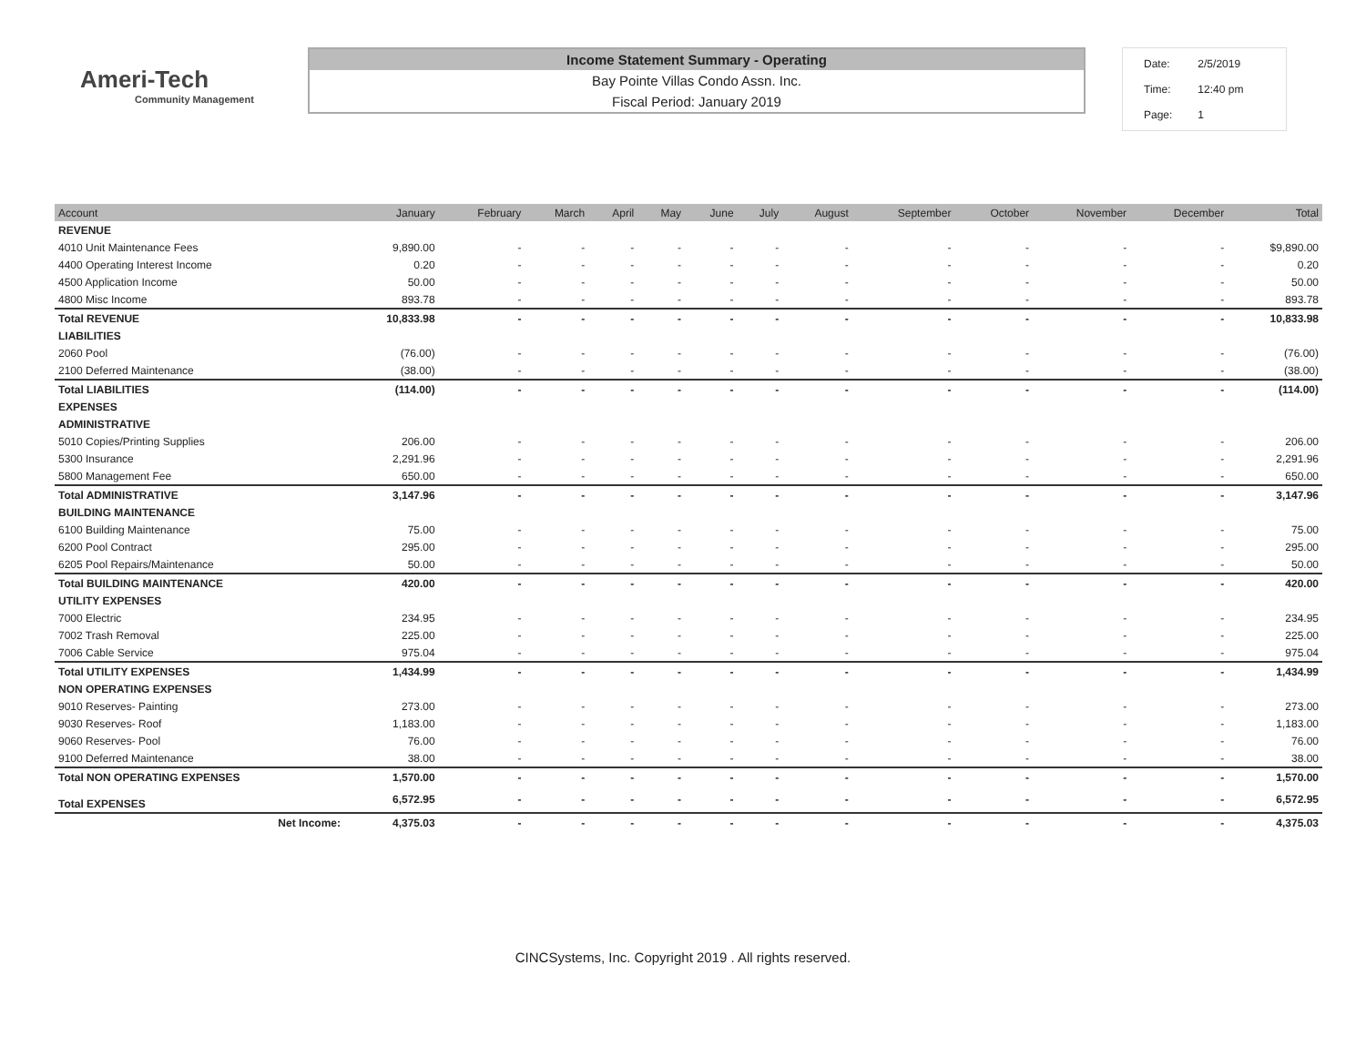Ameri-Tech
Community Management
Income Statement Summary - Operating
Bay Pointe Villas Condo Assn. Inc.
Fiscal Period: January 2019
| Date: | 2/5/2019 |
| Time: | 12:40 pm |
| Page: | 1 |
| Account | January | February | March | April | May | June | July | August | September | October | November | December | Total |
| --- | --- | --- | --- | --- | --- | --- | --- | --- | --- | --- | --- | --- | --- |
| REVENUE | | | | | | | | | | | | | |
| 4010 Unit Maintenance Fees | 9,890.00 | - | - | - | - | - | - | - | - | - | - | - | $9,890.00 |
| 4400 Operating Interest Income | 0.20 | - | - | - | - | - | - | - | - | - | - | - | 0.20 |
| 4500 Application Income | 50.00 | - | - | - | - | - | - | - | - | - | - | - | 50.00 |
| 4800 Misc Income | 893.78 | - | - | - | - | - | - | - | - | - | - | - | 893.78 |
| Total REVENUE | 10,833.98 | - | - | - | - | - | - | - | - | - | - | - | 10,833.98 |
| LIABILITIES | | | | | | | | | | | | | |
| 2060 Pool | (76.00) | - | - | - | - | - | - | - | - | - | - | - | (76.00) |
| 2100 Deferred Maintenance | (38.00) | - | - | - | - | - | - | - | - | - | - | - | (38.00) |
| Total LIABILITIES | (114.00) | - | - | - | - | - | - | - | - | - | - | - | (114.00) |
| EXPENSES | | | | | | | | | | | | | |
| ADMINISTRATIVE | | | | | | | | | | | | | |
| 5010 Copies/Printing Supplies | 206.00 | - | - | - | - | - | - | - | - | - | - | - | 206.00 |
| 5300 Insurance | 2,291.96 | - | - | - | - | - | - | - | - | - | - | - | 2,291.96 |
| 5800 Management Fee | 650.00 | - | - | - | - | - | - | - | - | - | - | - | 650.00 |
| Total ADMINISTRATIVE | 3,147.96 | - | - | - | - | - | - | - | - | - | - | - | 3,147.96 |
| BUILDING MAINTENANCE | | | | | | | | | | | | | |
| 6100 Building Maintenance | 75.00 | - | - | - | - | - | - | - | - | - | - | - | 75.00 |
| 6200 Pool Contract | 295.00 | - | - | - | - | - | - | - | - | - | - | - | 295.00 |
| 6205 Pool Repairs/Maintenance | 50.00 | - | - | - | - | - | - | - | - | - | - | - | 50.00 |
| Total BUILDING MAINTENANCE | 420.00 | - | - | - | - | - | - | - | - | - | - | - | 420.00 |
| UTILITY EXPENSES | | | | | | | | | | | | | |
| 7000 Electric | 234.95 | - | - | - | - | - | - | - | - | - | - | - | 234.95 |
| 7002 Trash Removal | 225.00 | - | - | - | - | - | - | - | - | - | - | - | 225.00 |
| 7006 Cable Service | 975.04 | - | - | - | - | - | - | - | - | - | - | - | 975.04 |
| Total UTILITY EXPENSES | 1,434.99 | - | - | - | - | - | - | - | - | - | - | - | 1,434.99 |
| NON OPERATING EXPENSES | | | | | | | | | | | | | |
| 9010 Reserves- Painting | 273.00 | - | - | - | - | - | - | - | - | - | - | - | 273.00 |
| 9030 Reserves- Roof | 1,183.00 | - | - | - | - | - | - | - | - | - | - | - | 1,183.00 |
| 9060 Reserves- Pool | 76.00 | - | - | - | - | - | - | - | - | - | - | - | 76.00 |
| 9100 Deferred Maintenance | 38.00 | - | - | - | - | - | - | - | - | - | - | - | 38.00 |
| Total NON OPERATING EXPENSES | 1,570.00 | - | - | - | - | - | - | - | - | - | - | - | 1,570.00 |
| Total EXPENSES | 6,572.95 | - | - | - | - | - | - | - | - | - | - | - | 6,572.95 |
| Net Income: | 4,375.03 | - | - | - | - | - | - | - | - | - | - | - | 4,375.03 |
CINCSystems, Inc. Copyright 2019 . All rights reserved.